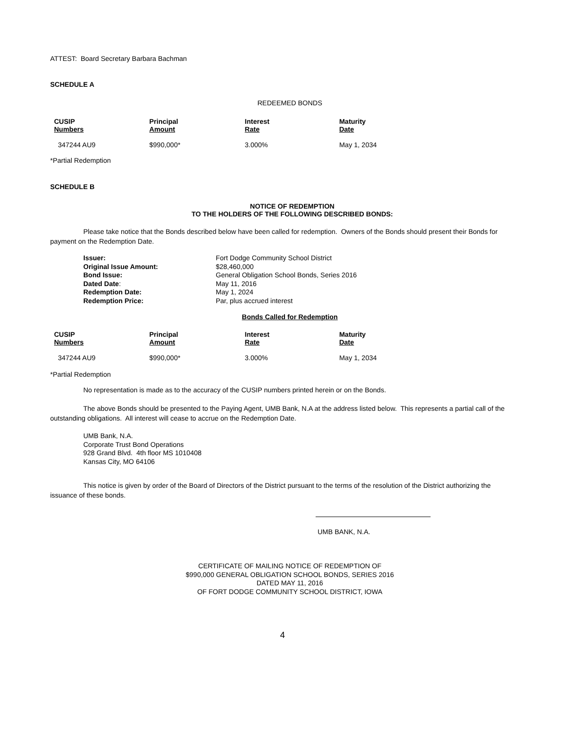ATTEST: Board Secretary Barbara Bachman
SCHEDULE A
REDEEMED BONDS
| CUSIP Numbers | Principal Amount | Interest Rate | Maturity Date |
| --- | --- | --- | --- |
| 347244 AU9 | $990,000* | 3.000% | May 1, 2034 |
*Partial Redemption
SCHEDULE B
NOTICE OF REDEMPTION
TO THE HOLDERS OF THE FOLLOWING DESCRIBED BONDS:
Please take notice that the Bonds described below have been called for redemption. Owners of the Bonds should present their Bonds for payment on the Redemption Date.
| Issuer: | Fort Dodge Community School District |
| Original Issue Amount: | $28,460,000 |
| Bond Issue: | General Obligation School Bonds, Series 2016 |
| Dated Date : | May 11, 2016 |
| Redemption Date: | May 1, 2024 |
| Redemption Price: | Par, plus accrued interest |
Bonds Called for Redemption
| CUSIP Numbers | Principal Amount | Interest Rate | Maturity Date |
| --- | --- | --- | --- |
| 347244 AU9 | $990,000* | 3.000% | May 1, 2034 |
*Partial Redemption
No representation is made as to the accuracy of the CUSIP numbers printed herein or on the Bonds.
The above Bonds should be presented to the Paying Agent, UMB Bank, N.A at the address listed below. This represents a partial call of the outstanding obligations. All interest will cease to accrue on the Redemption Date.
UMB Bank, N.A.
Corporate Trust Bond Operations
928 Grand Blvd. 4th floor MS 1010408
Kansas City, MO 64106
This notice is given by order of the Board of Directors of the District pursuant to the terms of the resolution of the District authorizing the issuance of these bonds.
UMB BANK, N.A.
CERTIFICATE OF MAILING NOTICE OF REDEMPTION OF
$990,000 GENERAL OBLIGATION SCHOOL BONDS, SERIES 2016
DATED MAY 11, 2016
OF FORT DODGE COMMUNITY SCHOOL DISTRICT, IOWA
4